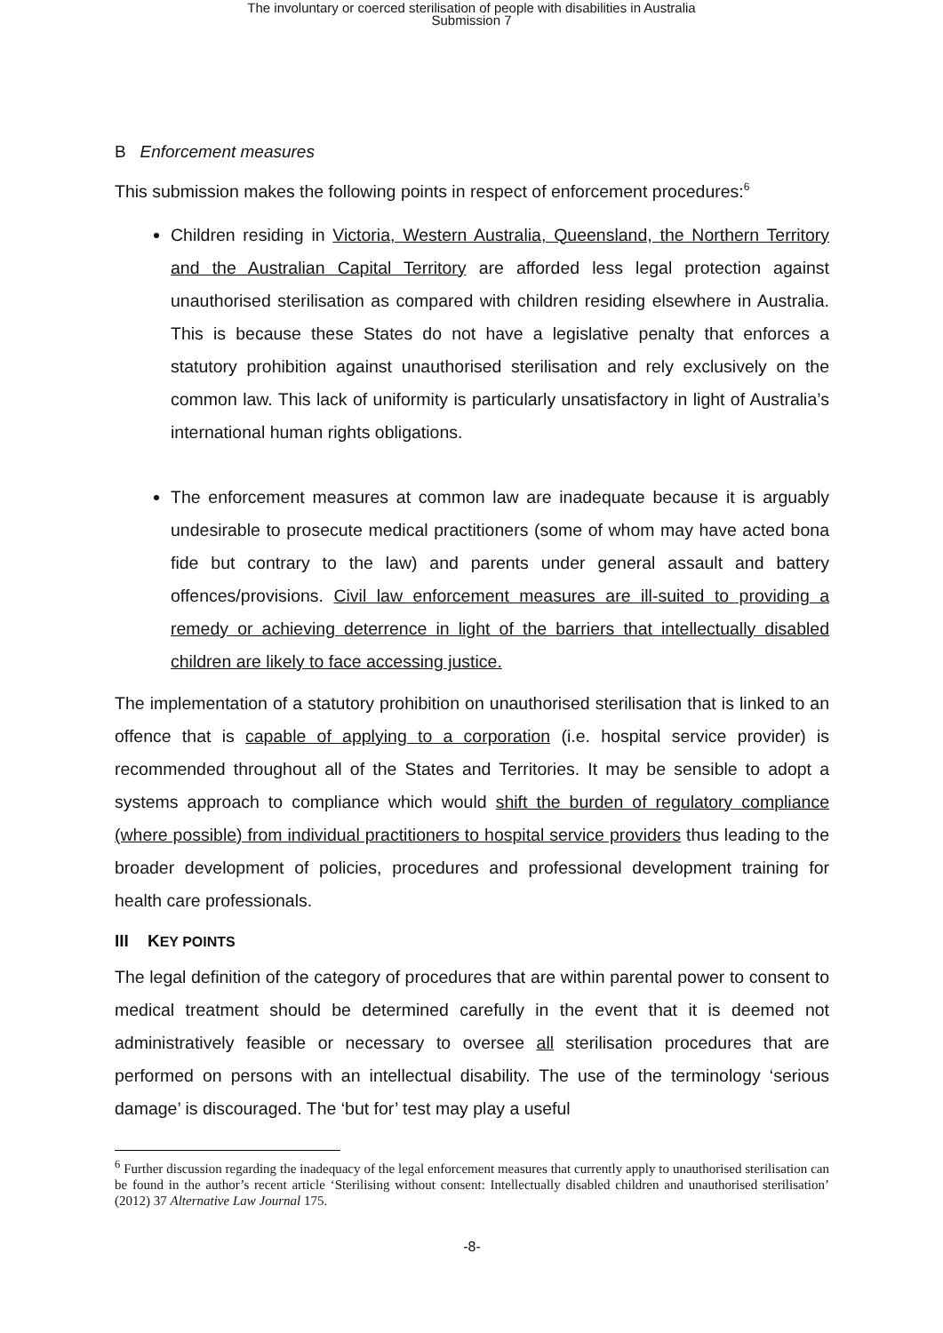The involuntary or coerced sterilisation of people with disabilities in Australia
Submission 7
B Enforcement measures
This submission makes the following points in respect of enforcement procedures:<sup>6</sup>
Children residing in Victoria, Western Australia, Queensland, the Northern Territory and the Australian Capital Territory are afforded less legal protection against unauthorised sterilisation as compared with children residing elsewhere in Australia. This is because these States do not have a legislative penalty that enforces a statutory prohibition against unauthorised sterilisation and rely exclusively on the common law. This lack of uniformity is particularly unsatisfactory in light of Australia’s international human rights obligations.
The enforcement measures at common law are inadequate because it is arguably undesirable to prosecute medical practitioners (some of whom may have acted bona fide but contrary to the law) and parents under general assault and battery offences/provisions. Civil law enforcement measures are ill-suited to providing a remedy or achieving deterrence in light of the barriers that intellectually disabled children are likely to face accessing justice.
The implementation of a statutory prohibition on unauthorised sterilisation that is linked to an offence that is capable of applying to a corporation (i.e. hospital service provider) is recommended throughout all of the States and Territories. It may be sensible to adopt a systems approach to compliance which would shift the burden of regulatory compliance (where possible) from individual practitioners to hospital service providers thus leading to the broader development of policies, procedures and professional development training for health care professionals.
III KEY POINTS
The legal definition of the category of procedures that are within parental power to consent to medical treatment should be determined carefully in the event that it is deemed not administratively feasible or necessary to oversee all sterilisation procedures that are performed on persons with an intellectual disability. The use of the terminology ‘serious damage’ is discouraged. The ‘but for’ test may play a useful
<sup>6</sup> Further discussion regarding the inadequacy of the legal enforcement measures that currently apply to unauthorised sterilisation can be found in the author’s recent article ‘Sterilising without consent: Intellectually disabled children and unauthorised sterilisation’ (2012) 37 Alternative Law Journal 175.
-8-